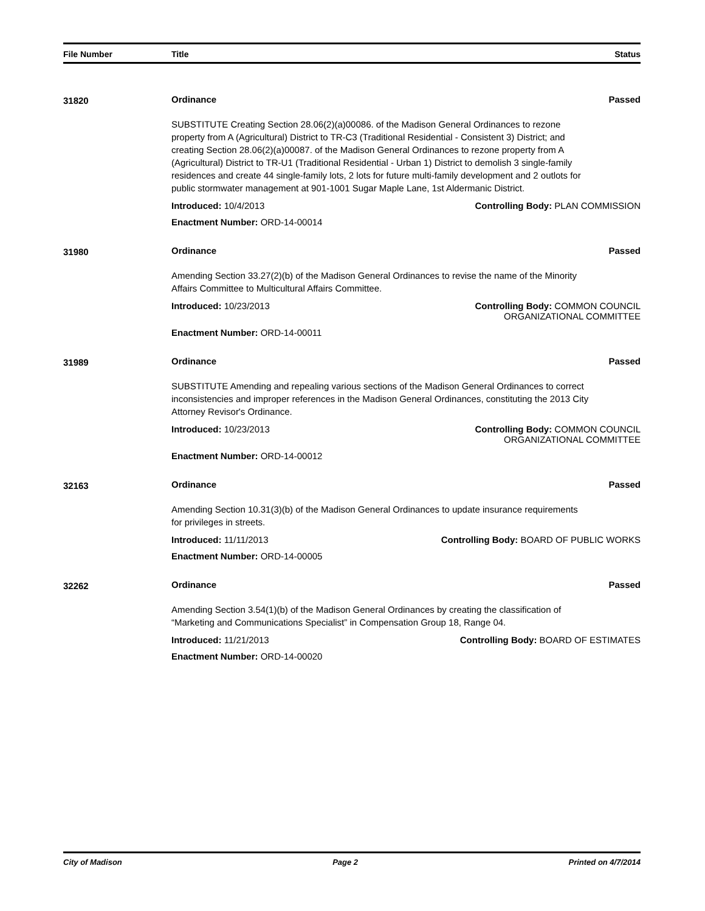File Number Title Status
31820 Ordinance Passed
SUBSTITUTE Creating Section 28.06(2)(a)00086. of the Madison General Ordinances to rezone property from A (Agricultural) District to TR-C3 (Traditional Residential - Consistent 3) District; and creating Section 28.06(2)(a)00087. of the Madison General Ordinances to rezone property from A (Agricultural) District to TR-U1 (Traditional Residential - Urban 1) District to demolish 3 single-family residences and create 44 single-family lots, 2 lots for future multi-family development and 2 outlots for public stormwater management at 901-1001 Sugar Maple Lane, 1st Aldermanic District.
Introduced: 10/4/2013 Controlling Body: PLAN COMMISSION
Enactment Number: ORD-14-00014
31980 Ordinance Passed
Amending Section 33.27(2)(b) of the Madison General Ordinances to revise the name of the Minority Affairs Committee to Multicultural Affairs Committee.
Introduced: 10/23/2013 Controlling Body: COMMON COUNCIL ORGANIZATIONAL COMMITTEE
Enactment Number: ORD-14-00011
31989 Ordinance Passed
SUBSTITUTE Amending and repealing various sections of the Madison General Ordinances to correct inconsistencies and improper references in the Madison General Ordinances, constituting the 2013 City Attorney Revisor's Ordinance.
Introduced: 10/23/2013 Controlling Body: COMMON COUNCIL ORGANIZATIONAL COMMITTEE
Enactment Number: ORD-14-00012
32163 Ordinance Passed
Amending Section 10.31(3)(b) of the Madison General Ordinances to update insurance requirements for privileges in streets.
Introduced: 11/11/2013 Controlling Body: BOARD OF PUBLIC WORKS
Enactment Number: ORD-14-00005
32262 Ordinance Passed
Amending Section 3.54(1)(b) of the Madison General Ordinances by creating the classification of “Marketing and Communications Specialist” in Compensation Group 18, Range 04.
Introduced: 11/21/2013 Controlling Body: BOARD OF ESTIMATES
Enactment Number: ORD-14-00020
City of Madison Page 2 Printed on 4/7/2014